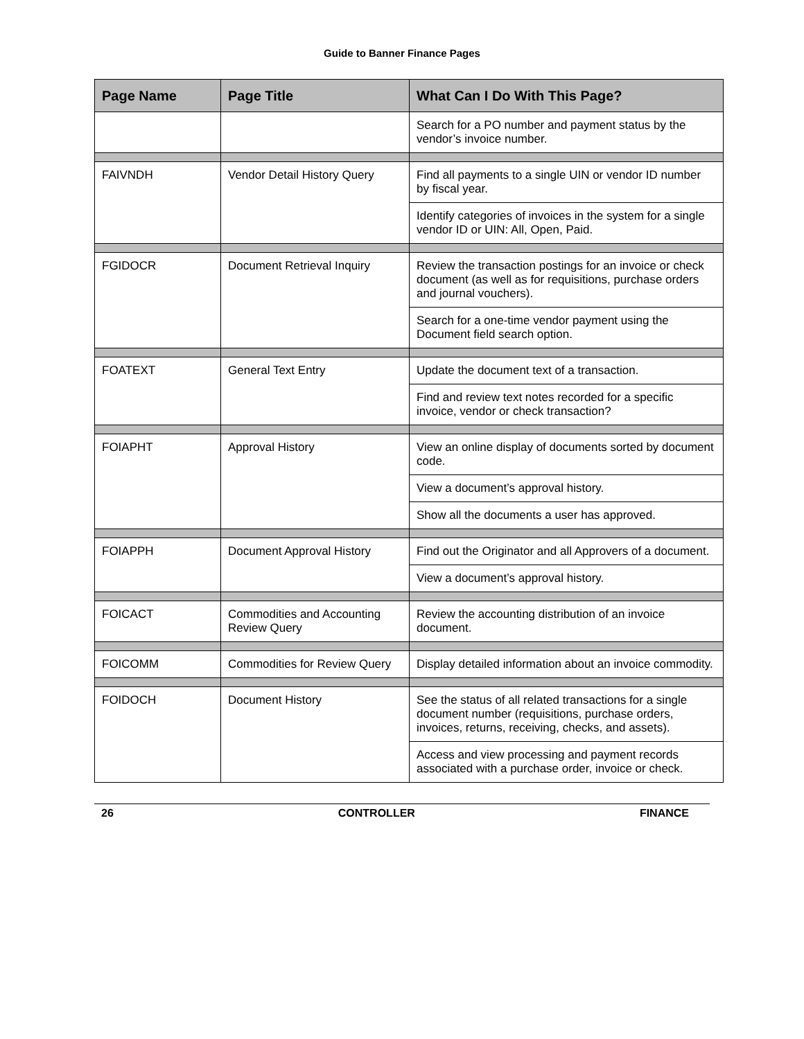Guide to Banner Finance Pages
| Page Name | Page Title | What Can I Do With This Page? |
| --- | --- | --- |
| | | Search for a PO number and payment status by the vendor’s invoice number. |
| FAIVNDH | Vendor Detail History Query | Find all payments to a single UIN or vendor ID number by fiscal year. |
| | | Identify categories of invoices in the system for a single vendor ID or UIN: All, Open, Paid. |
| FGIDOCR | Document Retrieval Inquiry | Review the transaction postings for an invoice or check document (as well as for requisitions, purchase orders and journal vouchers). |
| | | Search for a one-time vendor payment using the Document field search option. |
| FOATEXT | General Text Entry | Update the document text of a transaction. |
| | | Find and review text notes recorded for a specific invoice, vendor or check transaction? |
| FOIAPHT | Approval History | View an online display of documents sorted by document code. |
| | | View a document’s approval history. |
| | | Show all the documents a user has approved. |
| FOIAPPH | Document Approval History | Find out the Originator and all Approvers of a document. |
| | | View a document’s approval history. |
| FOICACT | Commodities and Accounting Review Query | Review the accounting distribution of an invoice document. |
| FOICOMM | Commodities for Review Query | Display detailed information about an invoice commodity. |
| FOIDOCH | Document History | See the status of all related transactions for a single document number (requisitions, purchase orders, invoices, returns, receiving, checks, and assets). |
| | | Access and view processing and payment records associated with a purchase order, invoice or check. |
26 CONTROLLER FINANCE